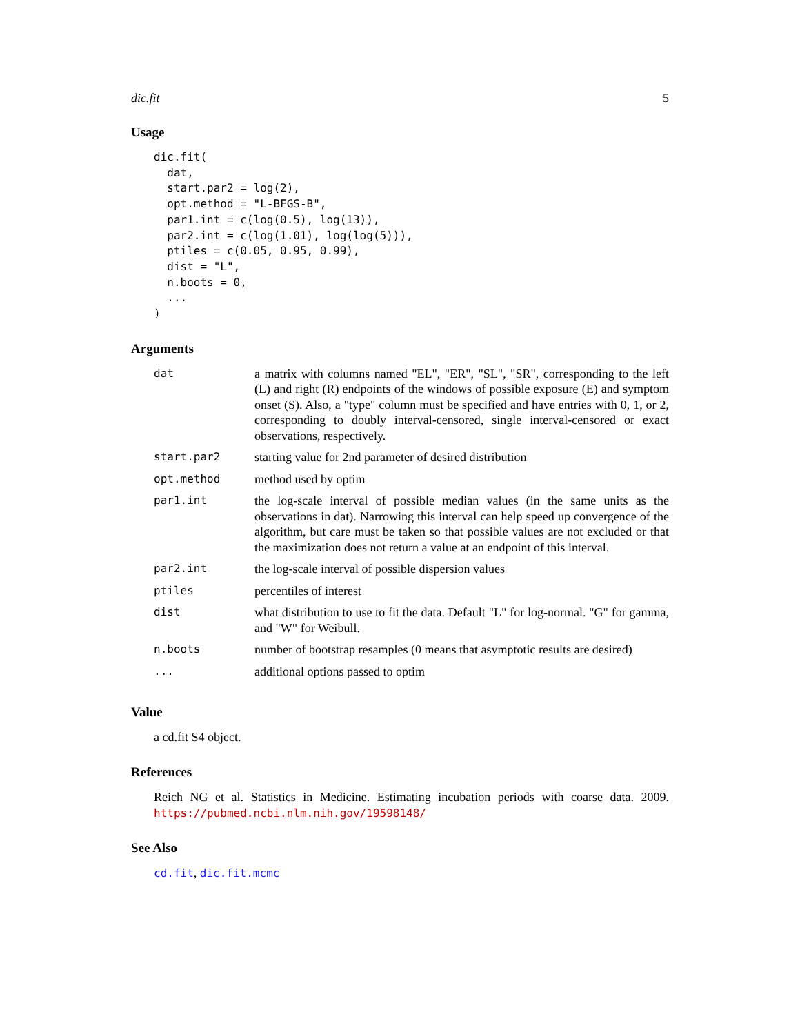dic.fit 5
Usage
dic.fit(
  dat,
  start.par2 = log(2),
  opt.method = "L-BFGS-B",
  par1.int = c(log(0.5), log(13)),
  par2.int = c(log(1.01), log(log(5))),
  ptiles = c(0.05, 0.95, 0.99),
  dist = "L",
  n.boots = 0,
  ...
)
Arguments
| dat | a matrix with columns named "EL", "ER", "SL", "SR", corresponding to the left (L) and right (R) endpoints of the windows of possible exposure (E) and symptom onset (S). Also, a "type" column must be specified and have entries with 0, 1, or 2, corresponding to doubly interval-censored, single interval-censored or exact observations, respectively. |
| start.par2 | starting value for 2nd parameter of desired distribution |
| opt.method | method used by optim |
| par1.int | the log-scale interval of possible median values (in the same units as the observations in dat). Narrowing this interval can help speed up convergence of the algorithm, but care must be taken so that possible values are not excluded or that the maximization does not return a value at an endpoint of this interval. |
| par2.int | the log-scale interval of possible dispersion values |
| ptiles | percentiles of interest |
| dist | what distribution to use to fit the data. Default "L" for log-normal. "G" for gamma, and "W" for Weibull. |
| n.boots | number of bootstrap resamples (0 means that asymptotic results are desired) |
| ... | additional options passed to optim |
Value
a cd.fit S4 object.
References
Reich NG et al. Statistics in Medicine. Estimating incubation periods with coarse data. 2009. https://pubmed.ncbi.nlm.nih.gov/19598148/
See Also
cd.fit, dic.fit.mcmc